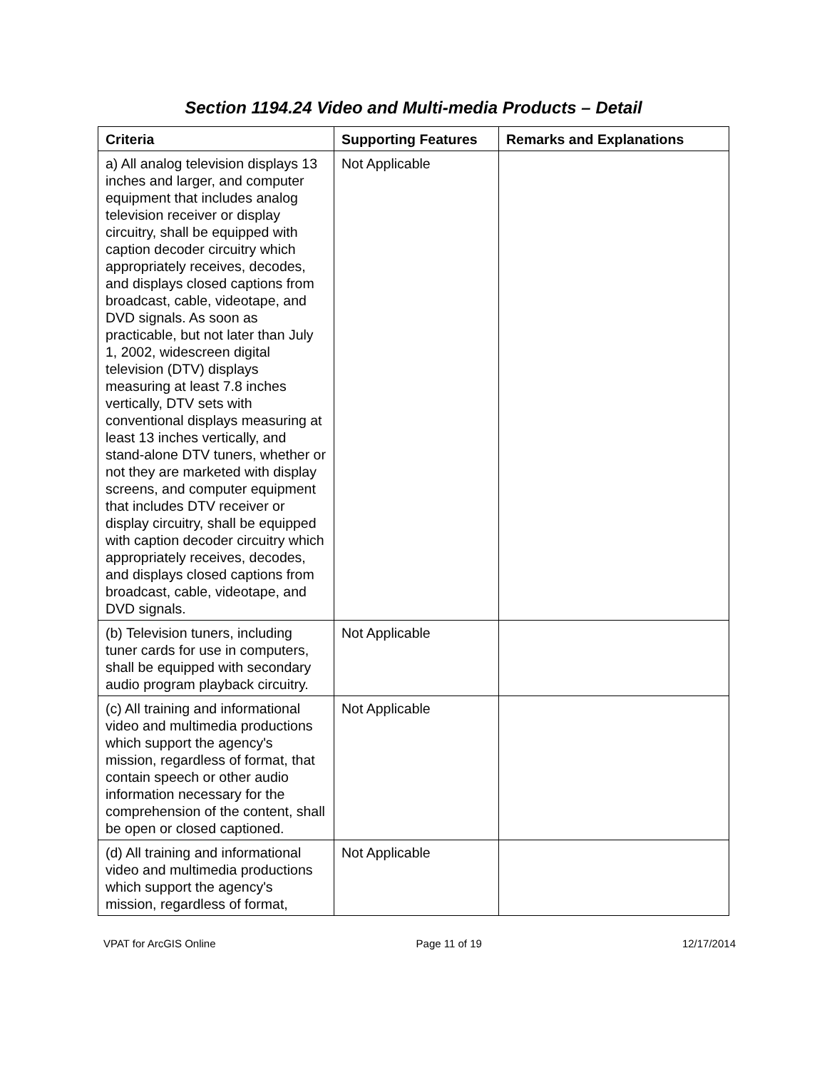Section 1194.24 Video and Multi-media Products – Detail
| Criteria | Supporting Features | Remarks and Explanations |
| --- | --- | --- |
| a) All analog television displays 13 inches and larger, and computer equipment that includes analog television receiver or display circuitry, shall be equipped with caption decoder circuitry which appropriately receives, decodes, and displays closed captions from broadcast, cable, videotape, and DVD signals. As soon as practicable, but not later than July 1, 2002, widescreen digital television (DTV) displays measuring at least 7.8 inches vertically, DTV sets with conventional displays measuring at least 13 inches vertically, and stand-alone DTV tuners, whether or not they are marketed with display screens, and computer equipment that includes DTV receiver or display circuitry, shall be equipped with caption decoder circuitry which appropriately receives, decodes, and displays closed captions from broadcast, cable, videotape, and DVD signals. | Not Applicable | |
| (b) Television tuners, including tuner cards for use in computers, shall be equipped with secondary audio program playback circuitry. | Not Applicable | |
| (c) All training and informational video and multimedia productions which support the agency's mission, regardless of format, that contain speech or other audio information necessary for the comprehension of the content, shall be open or closed captioned. | Not Applicable | |
| (d) All training and informational video and multimedia productions which support the agency's mission, regardless of format, | Not Applicable | |
VPAT for ArcGIS Online Page 11 of 19 12/17/2014